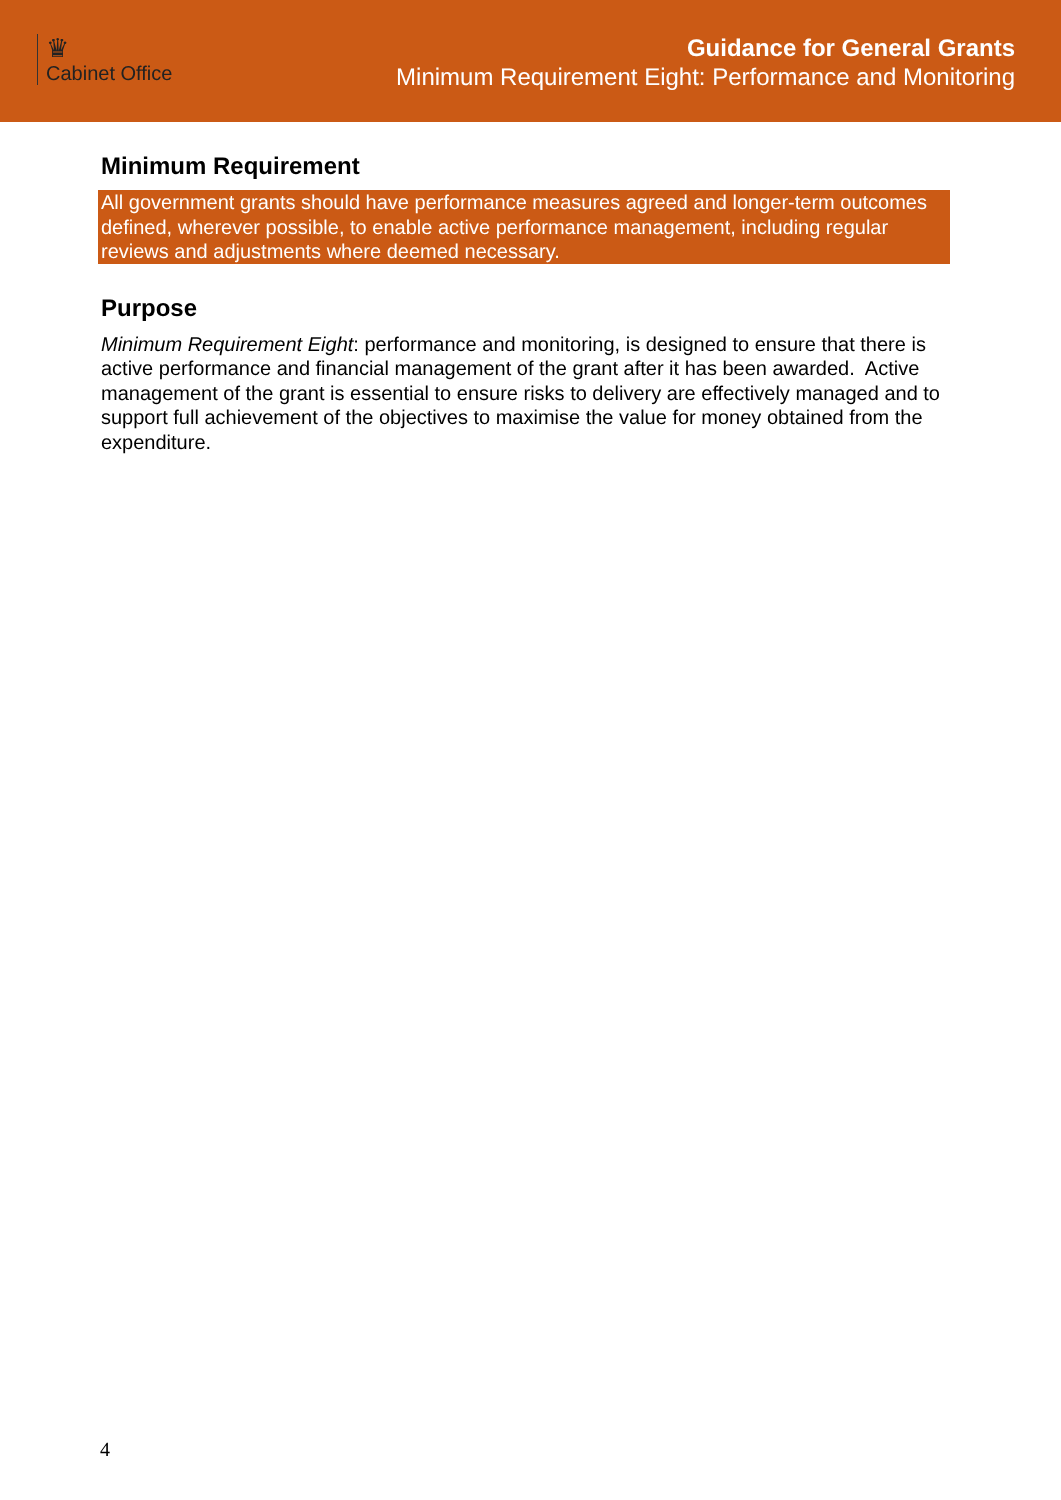♛
Cabinet Office
Guidance for General Grants
Minimum Requirement Eight: Performance and Monitoring
Minimum Requirement
All government grants should have performance measures agreed and longer-term outcomes defined, wherever possible, to enable active performance management, including regular reviews and adjustments where deemed necessary.
Purpose
Minimum Requirement Eight: performance and monitoring, is designed to ensure that there is active performance and financial management of the grant after it has been awarded. Active management of the grant is essential to ensure risks to delivery are effectively managed and to support full achievement of the objectives to maximise the value for money obtained from the expenditure.
4